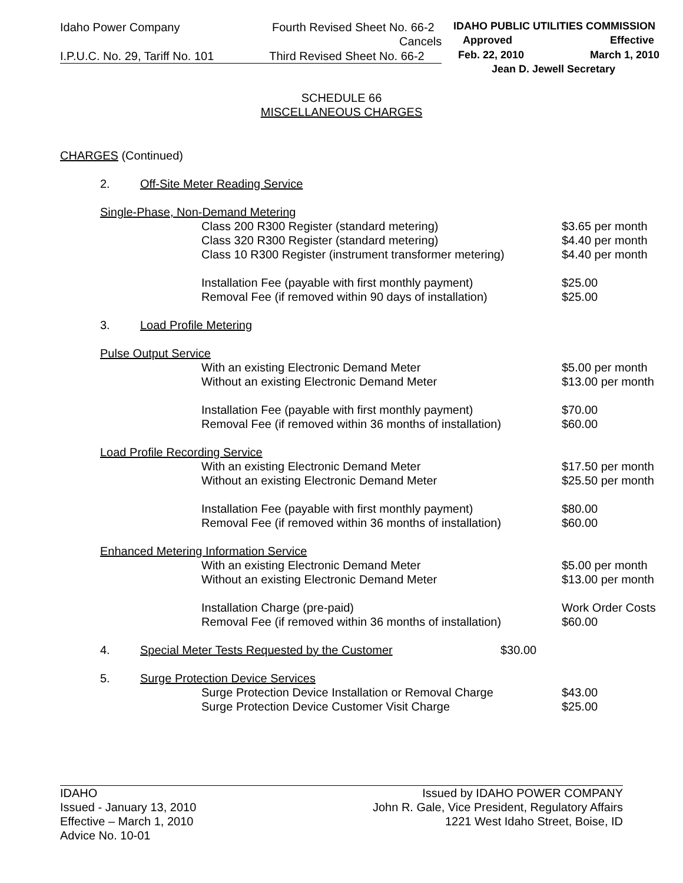Idaho Power Company Fourth Revised Sheet No. 66-2
Cancels
I.P.U.C. No. 29, Tariff No. 101 Third Revised Sheet No. 66-2
IDAHO PUBLIC UTILITIES COMMISSION
Approved Effective
Feb. 22, 2010 March 1, 2010
Jean D. Jewell Secretary
SCHEDULE 66
MISCELLANEOUS CHARGES
CHARGES (Continued)
2. Off-Site Meter Reading Service
Single-Phase, Non-Demand Metering
Class 200 R300 Register (standard metering) $3.65 per month
Class 320 R300 Register (standard metering) $4.40 per month
Class 10 R300 Register (instrument transformer metering) $4.40 per month
Installation Fee (payable with first monthly payment) $25.00
Removal Fee (if removed within 90 days of installation) $25.00
3. Load Profile Metering
Pulse Output Service
With an existing Electronic Demand Meter $5.00 per month
Without an existing Electronic Demand Meter $13.00 per month
Installation Fee (payable with first monthly payment) $70.00
Removal Fee (if removed within 36 months of installation) $60.00
Load Profile Recording Service
With an existing Electronic Demand Meter $17.50 per month
Without an existing Electronic Demand Meter $25.50 per month
Installation Fee (payable with first monthly payment) $80.00
Removal Fee (if removed within 36 months of installation) $60.00
Enhanced Metering Information Service
With an existing Electronic Demand Meter $5.00 per month
Without an existing Electronic Demand Meter $13.00 per month
Installation Charge (pre-paid) Work Order Costs
Removal Fee (if removed within 36 months of installation) $60.00
4. Special Meter Tests Requested by the Customer $30.00
5. Surge Protection Device Services
Surge Protection Device Installation or Removal Charge $43.00
Surge Protection Device Customer Visit Charge $25.00
IDAHO
Issued - January 13, 2010
Effective – March 1, 2010
Advice No. 10-01
Issued by IDAHO POWER COMPANY
John R. Gale, Vice President, Regulatory Affairs
1221 West Idaho Street, Boise, ID